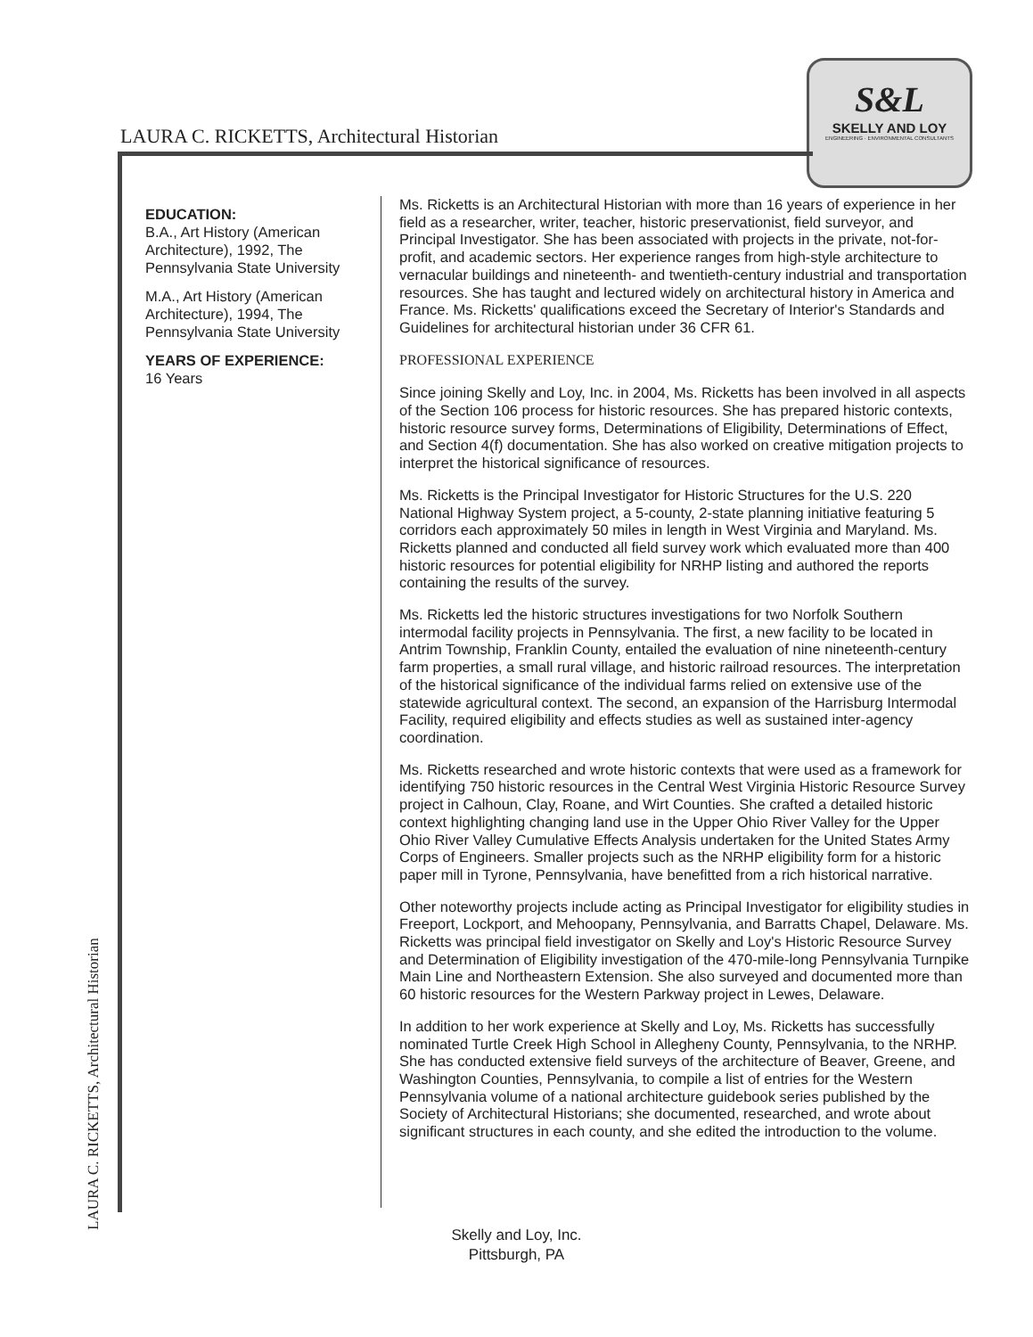LAURA C. RICKETTS, Architectural Historian
S&L
SKELLY AND LOY
ENGINEERING · ENVIRONMENTAL CONSULTANTS
EDUCATION:
B.A., Art History (American Architecture), 1992, The Pennsylvania State University
M.A., Art History (American Architecture), 1994, The Pennsylvania State University
YEARS OF EXPERIENCE:
16 Years
Ms. Ricketts is an Architectural Historian with more than 16 years of experience in her field as a researcher, writer, teacher, historic preservationist, field surveyor, and Principal Investigator. She has been associated with projects in the private, not-for-profit, and academic sectors. Her experience ranges from high-style architecture to vernacular buildings and nineteenth- and twentieth-century industrial and transportation resources. She has taught and lectured widely on architectural history in America and France. Ms. Ricketts' qualifications exceed the Secretary of Interior's Standards and Guidelines for architectural historian under 36 CFR 61.
PROFESSIONAL EXPERIENCE
Since joining Skelly and Loy, Inc. in 2004, Ms. Ricketts has been involved in all aspects of the Section 106 process for historic resources. She has prepared historic contexts, historic resource survey forms, Determinations of Eligibility, Determinations of Effect, and Section 4(f) documentation. She has also worked on creative mitigation projects to interpret the historical significance of resources.
Ms. Ricketts is the Principal Investigator for Historic Structures for the U.S. 220 National Highway System project, a 5-county, 2-state planning initiative featuring 5 corridors each approximately 50 miles in length in West Virginia and Maryland. Ms. Ricketts planned and conducted all field survey work which evaluated more than 400 historic resources for potential eligibility for NRHP listing and authored the reports containing the results of the survey.
Ms. Ricketts led the historic structures investigations for two Norfolk Southern intermodal facility projects in Pennsylvania. The first, a new facility to be located in Antrim Township, Franklin County, entailed the evaluation of nine nineteenth-century farm properties, a small rural village, and historic railroad resources. The interpretation of the historical significance of the individual farms relied on extensive use of the statewide agricultural context. The second, an expansion of the Harrisburg Intermodal Facility, required eligibility and effects studies as well as sustained inter-agency coordination.
Ms. Ricketts researched and wrote historic contexts that were used as a framework for identifying 750 historic resources in the Central West Virginia Historic Resource Survey project in Calhoun, Clay, Roane, and Wirt Counties. She crafted a detailed historic context highlighting changing land use in the Upper Ohio River Valley for the Upper Ohio River Valley Cumulative Effects Analysis undertaken for the United States Army Corps of Engineers. Smaller projects such as the NRHP eligibility form for a historic paper mill in Tyrone, Pennsylvania, have benefitted from a rich historical narrative.
Other noteworthy projects include acting as Principal Investigator for eligibility studies in Freeport, Lockport, and Mehoopany, Pennsylvania, and Barratts Chapel, Delaware. Ms. Ricketts was principal field investigator on Skelly and Loy's Historic Resource Survey and Determination of Eligibility investigation of the 470-mile-long Pennsylvania Turnpike Main Line and Northeastern Extension. She also surveyed and documented more than 60 historic resources for the Western Parkway project in Lewes, Delaware.
In addition to her work experience at Skelly and Loy, Ms. Ricketts has successfully nominated Turtle Creek High School in Allegheny County, Pennsylvania, to the NRHP. She has conducted extensive field surveys of the architecture of Beaver, Greene, and Washington Counties, Pennsylvania, to compile a list of entries for the Western Pennsylvania volume of a national architecture guidebook series published by the Society of Architectural Historians; she documented, researched, and wrote about significant structures in each county, and she edited the introduction to the volume.
LAURA C. RICKETTS, Architectural Historian
Skelly and Loy, Inc.
Pittsburgh, PA